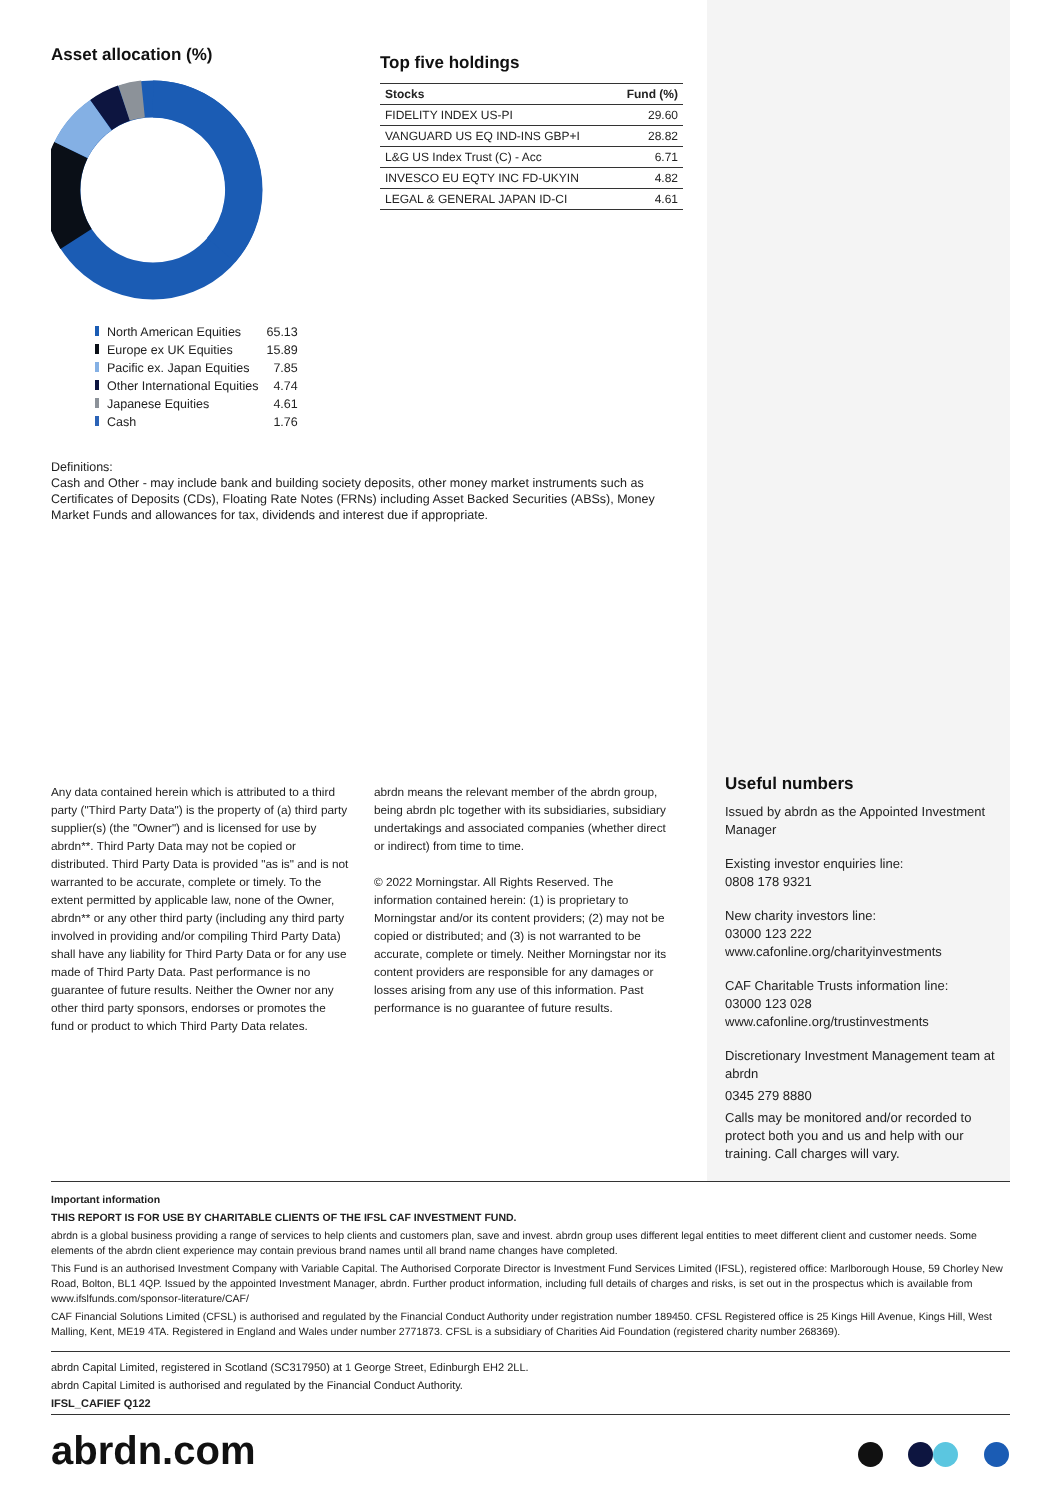Asset allocation (%)
| | North American Equities | 65.13 |
| | Europe ex UK Equities | 15.89 |
| | Pacific ex. Japan Equities | 7.85 |
| | Other International Equities | 4.74 |
| | Japanese Equities | 4.61 |
| | Cash | 1.76 |
Top five holdings
| Stocks | Fund (%) |
| --- | --- |
| FIDELITY INDEX US-PI | 29.60 |
| VANGUARD US EQ IND-INS GBP+I | 28.82 |
| L&G US Index Trust (C) - Acc | 6.71 |
| INVESCO EU EQTY INC FD-UKYIN | 4.82 |
| LEGAL & GENERAL JAPAN ID-CI | 4.61 |
Definitions:
Cash and Other - may include bank and building society deposits, other money market instruments such as Certificates of Deposits (CDs), Floating Rate Notes (FRNs) including Asset Backed Securities (ABSs), Money Market Funds and allowances for tax, dividends and interest due if appropriate.
Useful numbers
Issued by abrdn as the Appointed Investment Manager
Existing investor enquiries line:
0808 178 9321
New charity investors line:
03000 123 222
www.cafonline.org/charityinvestments
CAF Charitable Trusts information line:
03000 123 028
www.cafonline.org/trustinvestments
Discretionary Investment Management team at abrdn
0345 279 8880
Calls may be monitored and/or recorded to protect both you and us and help with our training. Call charges will vary.
Any data contained herein which is attributed to a third party ("Third Party Data") is the property of (a) third party supplier(s) (the "Owner") and is licensed for use by abrdn**. Third Party Data may not be copied or distributed. Third Party Data is provided "as is" and is not warranted to be accurate, complete or timely. To the extent permitted by applicable law, none of the Owner, abrdn** or any other third party (including any third party involved in providing and/or compiling Third Party Data) shall have any liability for Third Party Data or for any use made of Third Party Data. Past performance is no guarantee of future results. Neither the Owner nor any other third party sponsors, endorses or promotes the fund or product to which Third Party Data relates.
abrdn means the relevant member of the abrdn group, being abrdn plc together with its subsidiaries, subsidiary undertakings and associated companies (whether direct or indirect) from time to time.
© 2022 Morningstar. All Rights Reserved. The information contained herein: (1) is proprietary to Morningstar and/or its content providers; (2) may not be copied or distributed; and (3) is not warranted to be accurate, complete or timely. Neither Morningstar nor its content providers are responsible for any damages or losses arising from any use of this information. Past performance is no guarantee of future results.
Important information
THIS REPORT IS FOR USE BY CHARITABLE CLIENTS OF THE IFSL CAF INVESTMENT FUND.
abrdn is a global business providing a range of services to help clients and customers plan, save and invest. abrdn group uses different legal entities to meet different client and customer needs. Some elements of the abrdn client experience may contain previous brand names until all brand name changes have completed.
This Fund is an authorised Investment Company with Variable Capital. The Authorised Corporate Director is Investment Fund Services Limited (IFSL), registered office: Marlborough House, 59 Chorley New Road, Bolton, BL1 4QP. Issued by the appointed Investment Manager, abrdn. Further product information, including full details of charges and risks, is set out in the prospectus which is available from www.ifslfunds.com/sponsor-literature/CAF/
CAF Financial Solutions Limited (CFSL) is authorised and regulated by the Financial Conduct Authority under registration number 189450. CFSL Registered office is 25 Kings Hill Avenue, Kings Hill, West Malling, Kent, ME19 4TA. Registered in England and Wales under number 2771873. CFSL is a subsidiary of Charities Aid Foundation (registered charity number 268369).
abrdn Capital Limited, registered in Scotland (SC317950) at 1 George Street, Edinburgh EH2 2LL.
abrdn Capital Limited is authorised and regulated by the Financial Conduct Authority.
IFSL_CAFIEF Q122
abrdn.com